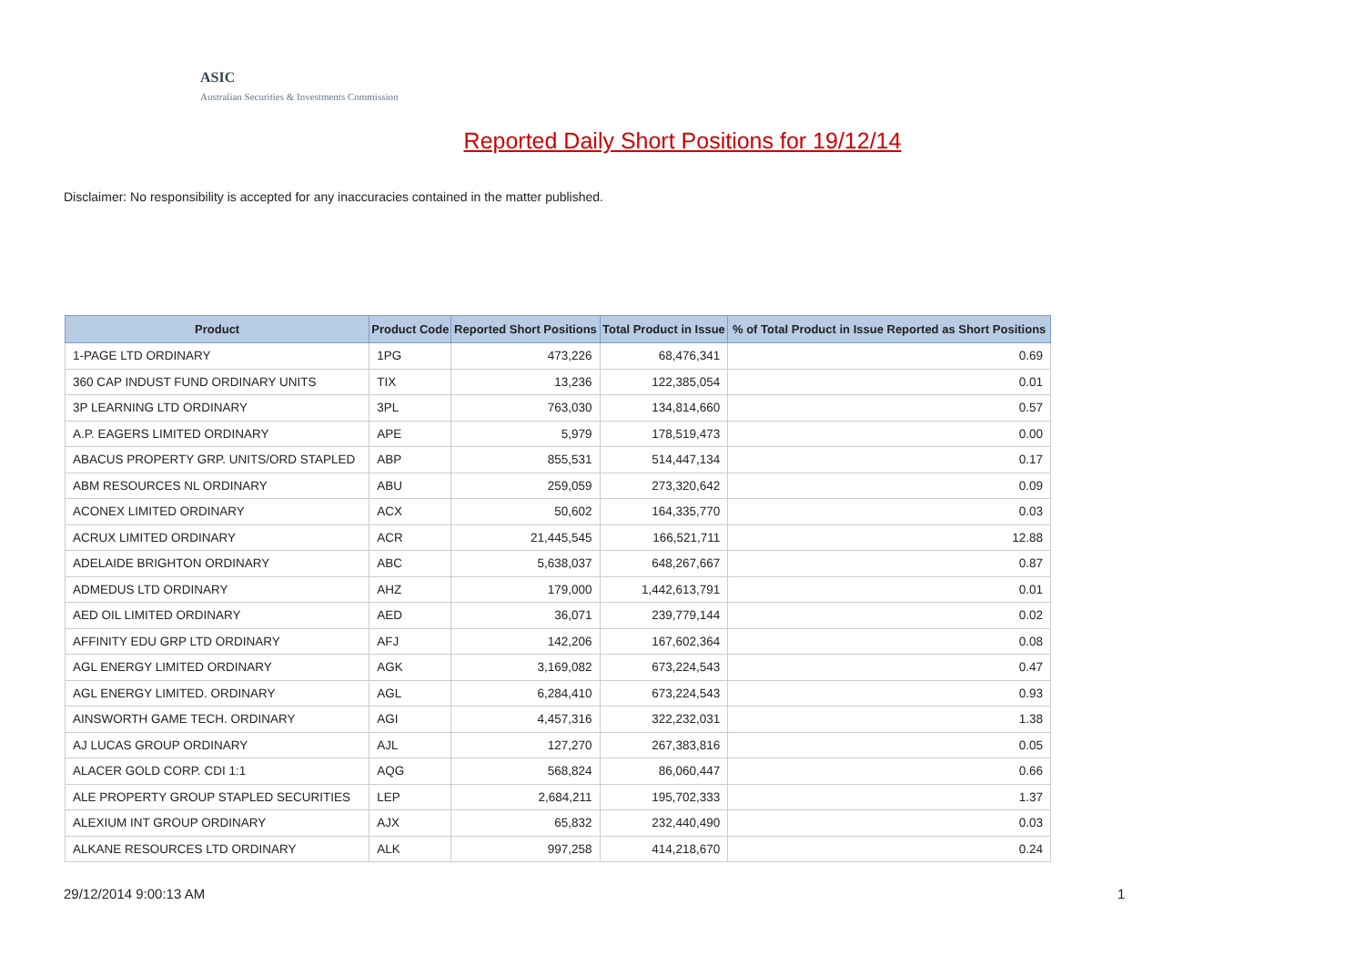ASIC
Australian Securities & Investments Commission
Reported Daily Short Positions for 19/12/14
Disclaimer: No responsibility is accepted for any inaccuracies contained in the matter published.
| Product | Product Code | Reported Short Positions | Total Product in Issue | % of Total Product in Issue Reported as Short Positions |
| --- | --- | --- | --- | --- |
| 1-PAGE LTD ORDINARY | 1PG | 473,226 | 68,476,341 | 0.69 |
| 360 CAP INDUST FUND ORDINARY UNITS | TIX | 13,236 | 122,385,054 | 0.01 |
| 3P LEARNING LTD ORDINARY | 3PL | 763,030 | 134,814,660 | 0.57 |
| A.P. EAGERS LIMITED ORDINARY | APE | 5,979 | 178,519,473 | 0.00 |
| ABACUS PROPERTY GRP. UNITS/ORD STAPLED | ABP | 855,531 | 514,447,134 | 0.17 |
| ABM RESOURCES NL ORDINARY | ABU | 259,059 | 273,320,642 | 0.09 |
| ACONEX LIMITED ORDINARY | ACX | 50,602 | 164,335,770 | 0.03 |
| ACRUX LIMITED ORDINARY | ACR | 21,445,545 | 166,521,711 | 12.88 |
| ADELAIDE BRIGHTON ORDINARY | ABC | 5,638,037 | 648,267,667 | 0.87 |
| ADMEDUS LTD ORDINARY | AHZ | 179,000 | 1,442,613,791 | 0.01 |
| AED OIL LIMITED ORDINARY | AED | 36,071 | 239,779,144 | 0.02 |
| AFFINITY EDU GRP LTD ORDINARY | AFJ | 142,206 | 167,602,364 | 0.08 |
| AGL ENERGY LIMITED ORDINARY | AGK | 3,169,082 | 673,224,543 | 0.47 |
| AGL ENERGY LIMITED. ORDINARY | AGL | 6,284,410 | 673,224,543 | 0.93 |
| AINSWORTH GAME TECH. ORDINARY | AGI | 4,457,316 | 322,232,031 | 1.38 |
| AJ LUCAS GROUP ORDINARY | AJL | 127,270 | 267,383,816 | 0.05 |
| ALACER GOLD CORP. CDI 1:1 | AQG | 568,824 | 86,060,447 | 0.66 |
| ALE PROPERTY GROUP STAPLED SECURITIES | LEP | 2,684,211 | 195,702,333 | 1.37 |
| ALEXIUM INT GROUP ORDINARY | AJX | 65,832 | 232,440,490 | 0.03 |
| ALKANE RESOURCES LTD ORDINARY | ALK | 997,258 | 414,218,670 | 0.24 |
29/12/2014 9:00:13 AM 1